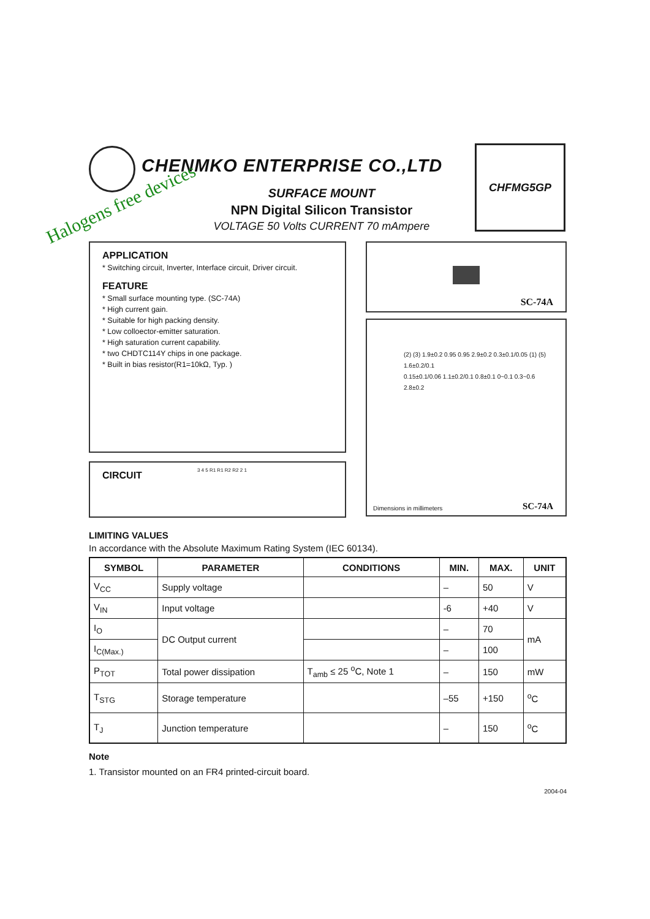CHENMKO ENTERPRISE CO.,LTD
Halogens free devices
SURFACE MOUNT
NPN Digital Silicon Transistor
VOLTAGE 50 Volts CURRENT 70 mAmpere
CHFMG5GP
APPLICATION
* Switching circuit, Inverter, Interface circuit, Driver circuit.
FEATURE
* Small surface mounting type. (SC-74A)
* High current gain.
* Suitable for high packing density.
* Low colloector-emitter saturation.
* High saturation current capability.
* two CHDTC114Y chips in one package.
* Built in bias resistor(R1=10kΩ, Typ. )
CIRCUIT
3 4 5 R1 R1 R2 R2 2 1
SC-74A
(2) (3) 1.9±0.2 0.95 0.95 2.9±0.2 0.3±0.1/0.05 (1) (5) 1.6±0.2/0.1
0.15±0.1/0.06 1.1±0.2/0.1 0.8±0.1 0~0.1 0.3~0.6 2.8±0.2
Dimensions in millimeters SC-74A
LIMITING VALUES
In accordance with the Absolute Maximum Rating System (IEC 60134).
| SYMBOL | PARAMETER | CONDITIONS | MIN. | MAX. | UNIT |
| --- | --- | --- | --- | --- | --- |
| V<sub>CC</sub> | Supply voltage | | – | 50 | V |
| V<sub>IN</sub> | Input voltage | | -6 | +40 | V |
| I<sub>O</sub> | DC Output current | | – | 70 | mA |
| I<sub>C(Max.)</sub> | | | – | 100 | |
| P<sub>TOT</sub> | Total power dissipation | T<sub>amb</sub> ≤ 25 <sup>o</sup>C, Note 1 | – | 150 | mW |
| T<sub>STG</sub> | Storage temperature | | –55 | +150 | <sup>o</sup> C |
| T<sub>J</sub> | Junction temperature | | – | 150 | <sup>o</sup> C |
Note
1. Transistor mounted on an FR4 printed-circuit board.
2004-04